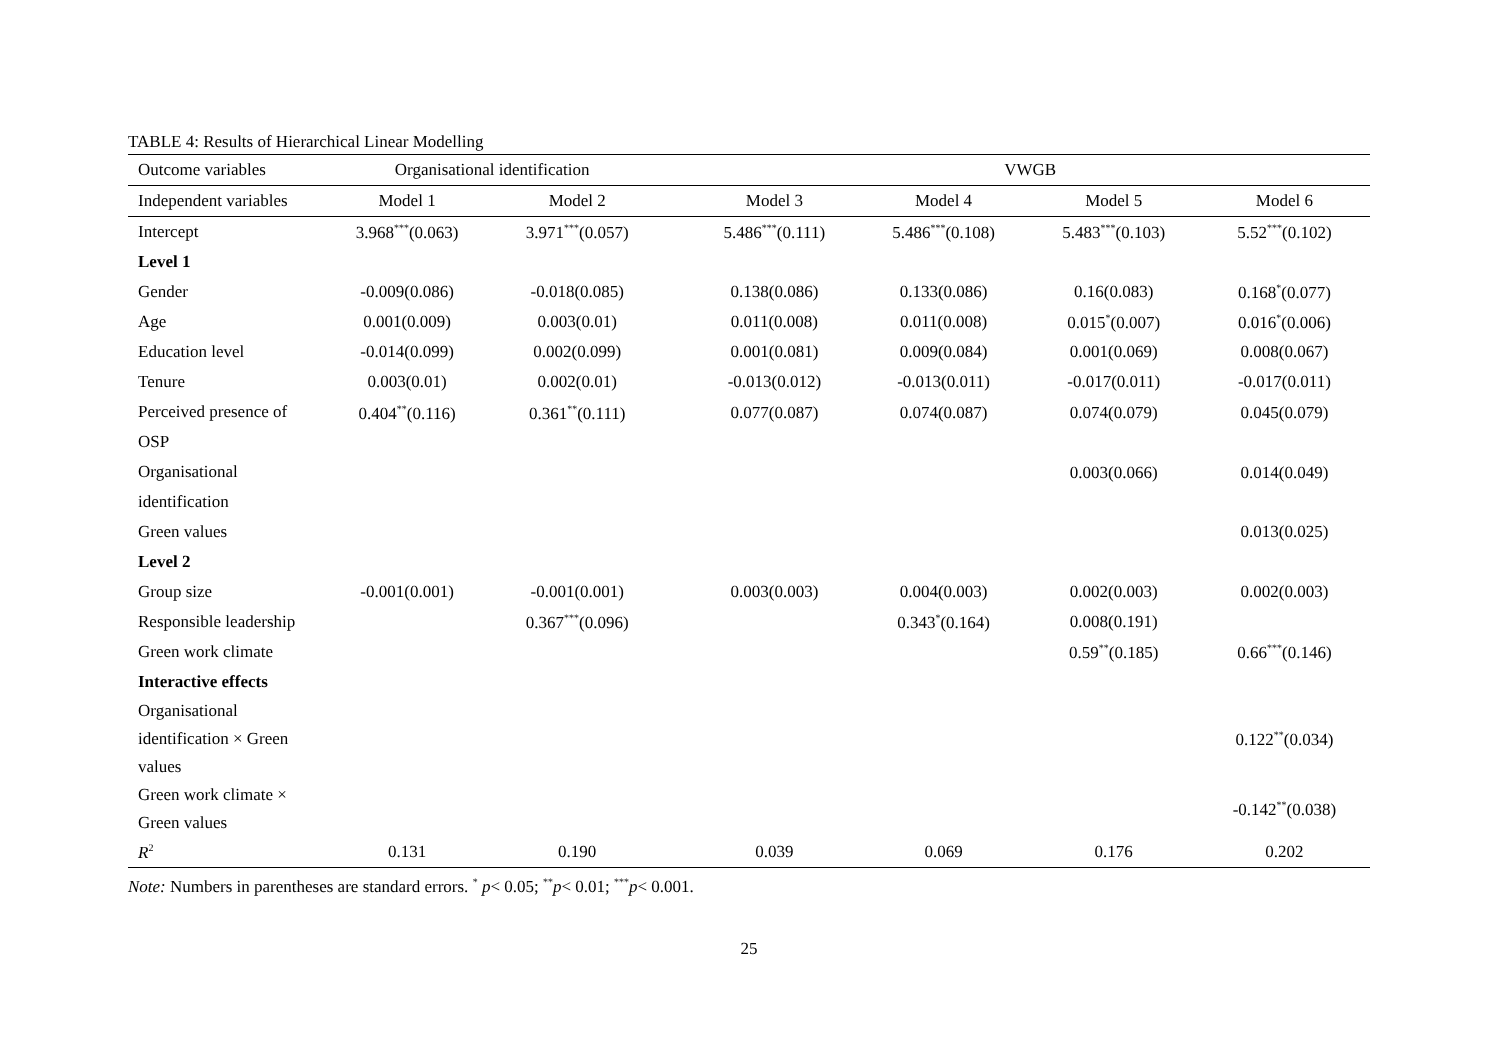TABLE 4: Results of Hierarchical Linear Modelling
| Outcome variables | Organisational identification | | | VWGB | | | |
| --- | --- | --- | --- | --- | --- | --- | --- |
| Independent variables | Model 1 | Model 2 | | Model 3 | Model 4 | Model 5 | Model 6 |
| Intercept | 3.968<sup>***</sup>(0.063) | 3.971<sup>***</sup>(0.057) | | 5.486<sup>***</sup>(0.111) | 5.486<sup>***</sup>(0.108) | 5.483<sup>***</sup>(0.103) | 5.52<sup>***</sup>(0.102) |
| Level 1 | | | | | | | |
| Gender | -0.009(0.086) | -0.018(0.085) | | 0.138(0.086) | 0.133(0.086) | 0.16(0.083) | 0.168<sup>*</sup>(0.077) |
| Age | 0.001(0.009) | 0.003(0.01) | | 0.011(0.008) | 0.011(0.008) | 0.015<sup>*</sup>(0.007) | 0.016<sup>*</sup>(0.006) |
| Education level | -0.014(0.099) | 0.002(0.099) | | 0.001(0.081) | 0.009(0.084) | 0.001(0.069) | 0.008(0.067) |
| Tenure | 0.003(0.01) | 0.002(0.01) | | -0.013(0.012) | -0.013(0.011) | -0.017(0.011) | -0.017(0.011) |
| Perceived presence of OSP | 0.404<sup>**</sup>(0.116) | 0.361<sup>**</sup>(0.111) | | 0.077(0.087) | 0.074(0.087) | 0.074(0.079) | 0.045(0.079) |
| Organisational identification | | | | | | 0.003(0.066) | 0.014(0.049) |
| Green values | | | | | | | 0.013(0.025) |
| Level 2 | | | | | | | |
| Group size | -0.001(0.001) | -0.001(0.001) | | 0.003(0.003) | 0.004(0.003) | 0.002(0.003) | 0.002(0.003) |
| Responsible leadership | | 0.367<sup>***</sup>(0.096) | | | 0.343<sup>*</sup>(0.164) | 0.008(0.191) | |
| Green work climate | | | | | | 0.59<sup>**</sup>(0.185) | 0.66<sup>***</sup>(0.146) |
| Interactive effects | | | | | | | |
| Organisational identification × Green values | | | | | | | 0.122<sup>**</sup>(0.034) |
| Green work climate × Green values | | | | | | | -0.142<sup>**</sup>(0.038) |
| R<sup>2</sup> | 0.131 | 0.190 | | 0.039 | 0.069 | 0.176 | 0.202 |
Note: Numbers in parentheses are standard errors. <sup>*</sup> p< 0.05; <sup>**</sup>p< 0.01; <sup>***</sup>p< 0.001.
25